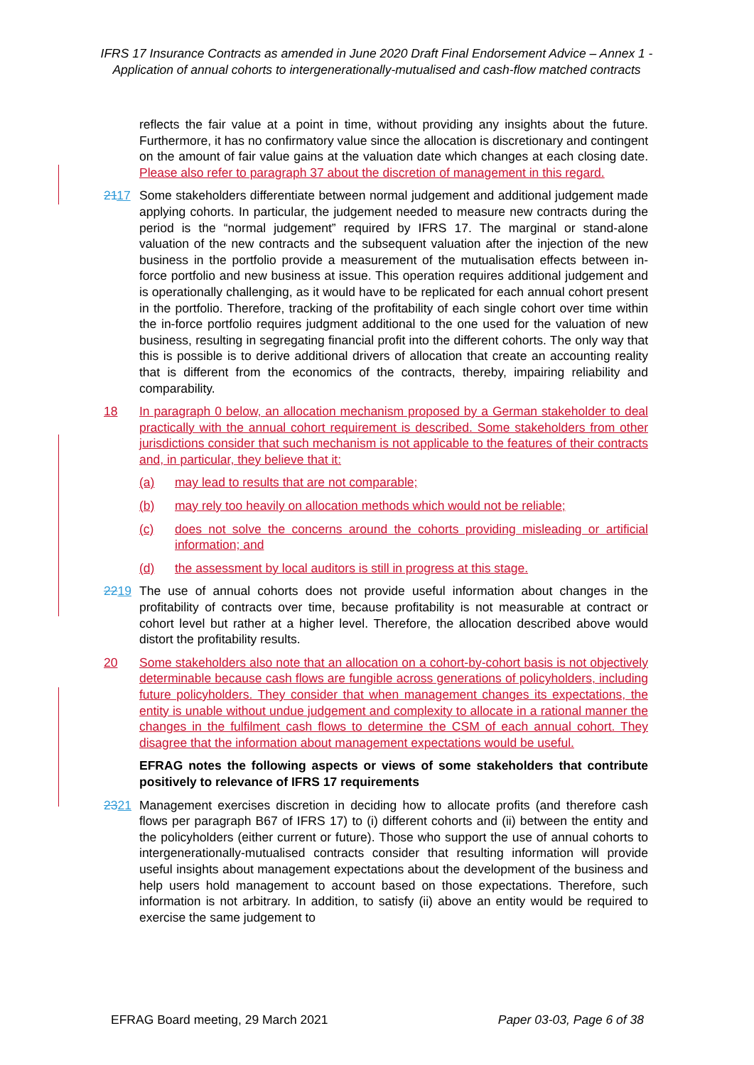IFRS 17 Insurance Contracts as amended in June 2020 Draft Final Endorsement Advice – Annex 1 - Application of annual cohorts to intergenerationally-mutualised and cash-flow matched contracts
reflects the fair value at a point in time, without providing any insights about the future. Furthermore, it has no confirmatory value since the allocation is discretionary and contingent on the amount of fair value gains at the valuation date which changes at each closing date. Please also refer to paragraph 37 about the discretion of management in this regard.
2117 Some stakeholders differentiate between normal judgement and additional judgement made applying cohorts. In particular, the judgement needed to measure new contracts during the period is the “normal judgement” required by IFRS 17. The marginal or stand-alone valuation of the new contracts and the subsequent valuation after the injection of the new business in the portfolio provide a measurement of the mutualisation effects between in-force portfolio and new business at issue. This operation requires additional judgement and is operationally challenging, as it would have to be replicated for each annual cohort present in the portfolio. Therefore, tracking of the profitability of each single cohort over time within the in-force portfolio requires judgment additional to the one used for the valuation of new business, resulting in segregating financial profit into the different cohorts. The only way that this is possible is to derive additional drivers of allocation that create an accounting reality that is different from the economics of the contracts, thereby, impairing reliability and comparability.
18 In paragraph 0 below, an allocation mechanism proposed by a German stakeholder to deal practically with the annual cohort requirement is described. Some stakeholders from other jurisdictions consider that such mechanism is not applicable to the features of their contracts and, in particular, they believe that it:
(a) may lead to results that are not comparable;
(b) may rely too heavily on allocation methods which would not be reliable;
(c) does not solve the concerns around the cohorts providing misleading or artificial information; and
(d) the assessment by local auditors is still in progress at this stage.
2219 The use of annual cohorts does not provide useful information about changes in the profitability of contracts over time, because profitability is not measurable at contract or cohort level but rather at a higher level. Therefore, the allocation described above would distort the profitability results.
20 Some stakeholders also note that an allocation on a cohort-by-cohort basis is not objectively determinable because cash flows are fungible across generations of policyholders, including future policyholders. They consider that when management changes its expectations, the entity is unable without undue judgement and complexity to allocate in a rational manner the changes in the fulfilment cash flows to determine the CSM of each annual cohort. They disagree that the information about management expectations would be useful.
EFRAG notes the following aspects or views of some stakeholders that contribute positively to relevance of IFRS 17 requirements
2321 Management exercises discretion in deciding how to allocate profits (and therefore cash flows per paragraph B67 of IFRS 17) to (i) different cohorts and (ii) between the entity and the policyholders (either current or future). Those who support the use of annual cohorts to intergenerationally-mutualised contracts consider that resulting information will provide useful insights about management expectations about the development of the business and help users hold management to account based on those expectations. Therefore, such information is not arbitrary. In addition, to satisfy (ii) above an entity would be required to exercise the same judgement to
EFRAG Board meeting, 29 March 2021 Paper 03-03, Page 6 of 38